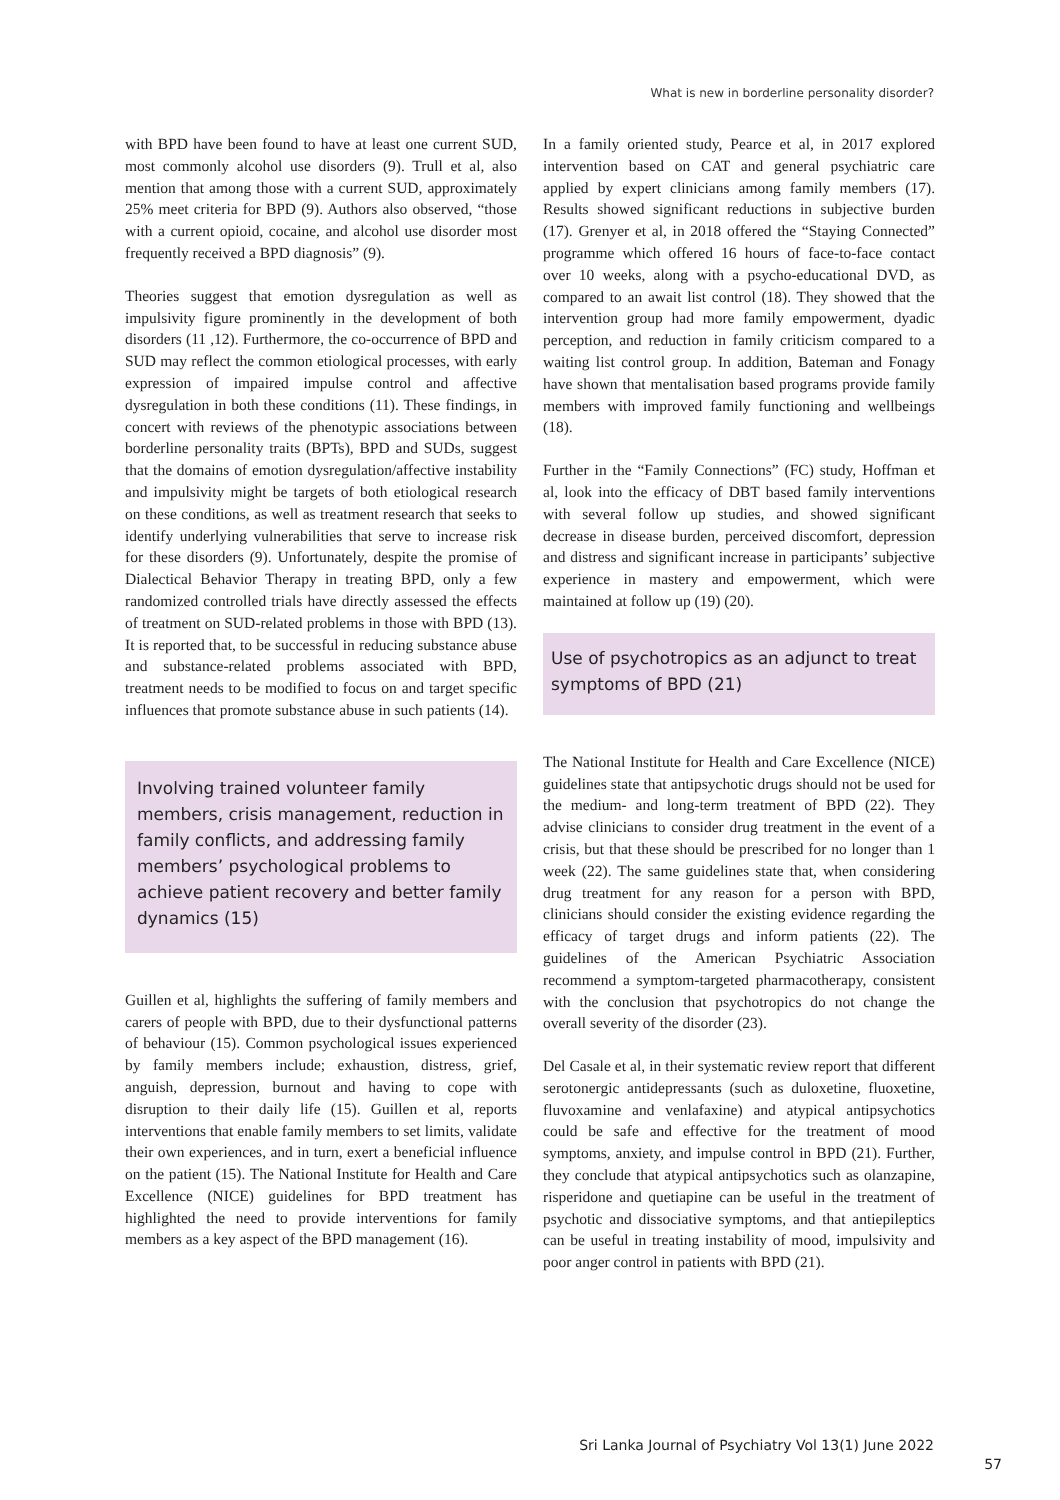What is new in borderline personality disorder?
with BPD have been found to have at least one current SUD, most commonly alcohol use disorders (9). Trull et al, also mention that among those with a current SUD, approximately 25% meet criteria for BPD (9). Authors also observed, “those with a current opioid, cocaine, and alcohol use disorder most frequently received a BPD diagnosis” (9).
Theories suggest that emotion dysregulation as well as impulsivity figure prominently in the development of both disorders (11 ,12). Furthermore, the co-occurrence of BPD and SUD may reflect the common etiological processes, with early expression of impaired impulse control and affective dysregulation in both these conditions (11). These findings, in concert with reviews of the phenotypic associations between borderline personality traits (BPTs), BPD and SUDs, suggest that the domains of emotion dysregulation/affective instability and impulsivity might be targets of both etiological research on these conditions, as well as treatment research that seeks to identify underlying vulnerabilities that serve to increase risk for these disorders (9). Unfortunately, despite the promise of Dialectical Behavior Therapy in treating BPD, only a few randomized controlled trials have directly assessed the effects of treatment on SUD-related problems in those with BPD (13). It is reported that, to be successful in reducing substance abuse and substance-related problems associated with BPD, treatment needs to be modified to focus on and target specific influences that promote substance abuse in such patients (14).
Involving trained volunteer family members, crisis management, reduction in family conflicts, and addressing family members’ psychological problems to achieve patient recovery and better family dynamics (15)
Guillen et al, highlights the suffering of family members and carers of people with BPD, due to their dysfunctional patterns of behaviour (15). Common psychological issues experienced by family members include; exhaustion, distress, grief, anguish, depression, burnout and having to cope with disruption to their daily life (15). Guillen et al, reports interventions that enable family members to set limits, validate their own experiences, and in turn, exert a beneficial influence on the patient (15). The National Institute for Health and Care Excellence (NICE) guidelines for BPD treatment has highlighted the need to provide interventions for family members as a key aspect of the BPD management (16).
In a family oriented study, Pearce et al, in 2017 explored intervention based on CAT and general psychiatric care applied by expert clinicians among family members (17). Results showed significant reductions in subjective burden (17). Grenyer et al, in 2018 offered the “Staying Connected” programme which offered 16 hours of face-to-face contact over 10 weeks, along with a psycho-educational DVD, as compared to an await list control (18). They showed that the intervention group had more family empowerment, dyadic perception, and reduction in family criticism compared to a waiting list control group. In addition, Bateman and Fonagy have shown that mentalisation based programs provide family members with improved family functioning and wellbeings (18).
Further in the “Family Connections” (FC) study, Hoffman et al, look into the efficacy of DBT based family interventions with several follow up studies, and showed significant decrease in disease burden, perceived discomfort, depression and distress and significant increase in participants’ subjective experience in mastery and empowerment, which were maintained at follow up (19) (20).
Use of psychotropics as an adjunct to treat symptoms of BPD (21)
The National Institute for Health and Care Excellence (NICE) guidelines state that antipsychotic drugs should not be used for the medium- and long-term treatment of BPD (22). They advise clinicians to consider drug treatment in the event of a crisis, but that these should be prescribed for no longer than 1 week (22). The same guidelines state that, when considering drug treatment for any reason for a person with BPD, clinicians should consider the existing evidence regarding the efficacy of target drugs and inform patients (22). The guidelines of the American Psychiatric Association recommend a symptom-targeted pharmacotherapy, consistent with the conclusion that psychotropics do not change the overall severity of the disorder (23).
Del Casale et al, in their systematic review report that different serotonergic antidepressants (such as duloxetine, fluoxetine, fluvoxamine and venlafaxine) and atypical antipsychotics could be safe and effective for the treatment of mood symptoms, anxiety, and impulse control in BPD (21). Further, they conclude that atypical antipsychotics such as olanzapine, risperidone and quetiapine can be useful in the treatment of psychotic and dissociative symptoms, and that antiepileptics can be useful in treating instability of mood, impulsivity and poor anger control in patients with BPD (21).
Sri Lanka Journal of Psychiatry Vol 13(1) June 2022
57